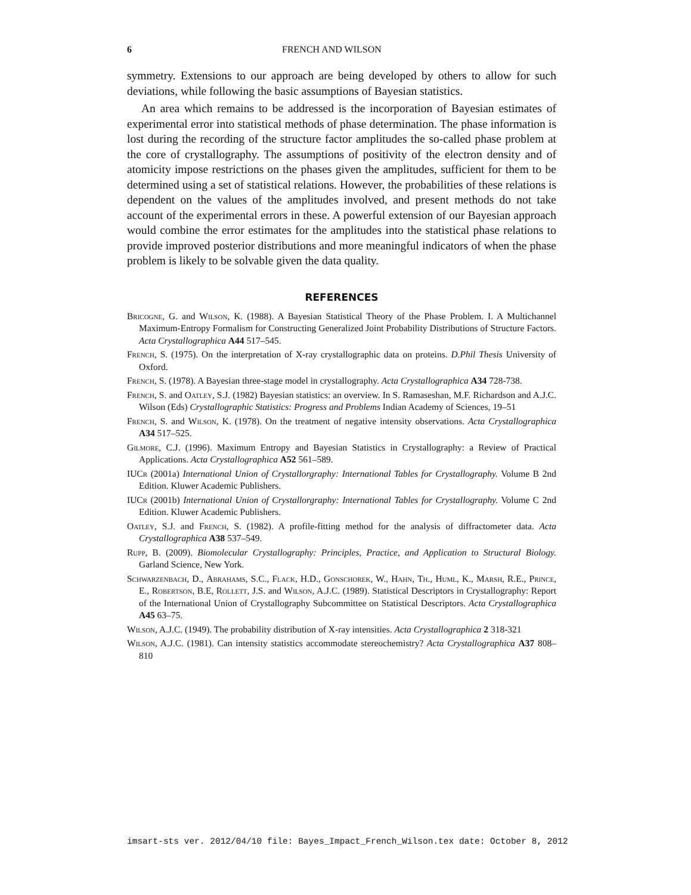6 FRENCH AND WILSON
symmetry. Extensions to our approach are being developed by others to allow for such deviations, while following the basic assumptions of Bayesian statistics.
An area which remains to be addressed is the incorporation of Bayesian estimates of experimental error into statistical methods of phase determination. The phase information is lost during the recording of the structure factor amplitudes the so-called phase problem at the core of crystallography. The assumptions of positivity of the electron density and of atomicity impose restrictions on the phases given the amplitudes, sufficient for them to be determined using a set of statistical relations. However, the probabilities of these relations is dependent on the values of the amplitudes involved, and present methods do not take account of the experimental errors in these. A powerful extension of our Bayesian approach would combine the error estimates for the amplitudes into the statistical phase relations to provide improved posterior distributions and more meaningful indicators of when the phase problem is likely to be solvable given the data quality.
REFERENCES
Bricogne, G. and Wilson, K. (1988). A Bayesian Statistical Theory of the Phase Problem. I. A Multichannel Maximum-Entropy Formalism for Constructing Generalized Joint Probability Distributions of Structure Factors. Acta Crystallographica A44 517–545.
French, S. (1975). On the interpretation of X-ray crystallographic data on proteins. D.Phil Thesis University of Oxford.
French, S. (1978). A Bayesian three-stage model in crystallography. Acta Crystallographica A34 728-738.
French, S. and Oatley, S.J. (1982) Bayesian statistics: an overview. In S. Ramaseshan, M.F. Richardson and A.J.C. Wilson (Eds) Crystallographic Statistics: Progress and Problems Indian Academy of Sciences, 19–51
French, S. and Wilson, K. (1978). On the treatment of negative intensity observations. Acta Crystallographica A34 517–525.
Gilmore, C.J. (1996). Maximum Entropy and Bayesian Statistics in Crystallography: a Review of Practical Applications. Acta Crystallographica A52 561–589.
IUCr (2001a) International Union of Crystallorgraphy: International Tables for Crystallography. Volume B 2nd Edition. Kluwer Academic Publishers.
IUCr (2001b) International Union of Crystallorgraphy: International Tables for Crystallography. Volume C 2nd Edition. Kluwer Academic Publishers.
Oatley, S.J. and French, S. (1982). A profile-fitting method for the analysis of diffractometer data. Acta Crystallographica A38 537–549.
Rupp, B. (2009). Biomolecular Crystallography: Principles, Practice, and Application to Structural Biology. Garland Science, New York.
Schwarzenbach, D., Abrahams, S.C., Flack, H.D., Gonschorek, W., Hahn, Th., Huml, K., Marsh, R.E., Prince, E., Robertson, B.E, Rollett, J.S. and Wilson, A.J.C. (1989). Statistical Descriptors in Crystallography: Report of the International Union of Crystallography Subcommittee on Statistical Descriptors. Acta Crystallographica A45 63–75.
Wilson, A.J.C. (1949). The probability distribution of X-ray intensities. Acta Crystallographica 2 318-321
Wilson, A.J.C. (1981). Can intensity statistics accommodate stereochemistry? Acta Crystallographica A37 808–810
imsart-sts ver. 2012/04/10 file: Bayes_Impact_French_Wilson.tex date: October 8, 2012